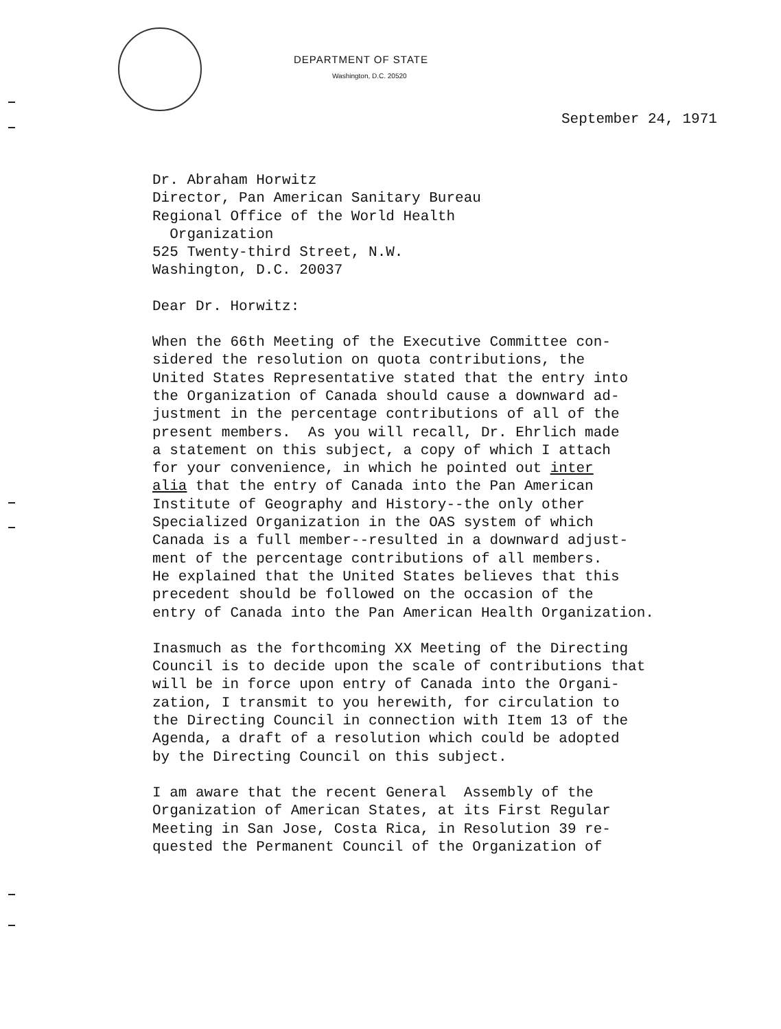DEPARTMENT OF STATE
Washington, D.C. 20520
September 24, 1971
Dr. Abraham Horwitz Director, Pan American Sanitary Bureau Regional Office of the World Health Organization 525 Twenty-third Street, N.W. Washington, D.C. 20037
Dear Dr. Horwitz:
When the 66th Meeting of the Executive Committee con- sidered the resolution on quota contributions, the United States Representative stated that the entry into the Organization of Canada should cause a downward ad- justment in the percentage contributions of all of the present members. As you will recall, Dr. Ehrlich made a statement on this subject, a copy of which I attach for your convenience, in which he pointed out inter alia that the entry of Canada into the Pan American Institute of Geography and History--the only other Specialized Organization in the OAS system of which Canada is a full member--resulted in a downward adjust- ment of the percentage contributions of all members. He explained that the United States believes that this precedent should be followed on the occasion of the entry of Canada into the Pan American Health Organization.
Inasmuch as the forthcoming XX Meeting of the Directing Council is to decide upon the scale of contributions that will be in force upon entry of Canada into the Organi- zation, I transmit to you herewith, for circulation to the Directing Council in connection with Item 13 of the Agenda, a draft of a resolution which could be adopted by the Directing Council on this subject.
I am aware that the recent General Assembly of the Organization of American States, at its First Regular Meeting in San Jose, Costa Rica, in Resolution 39 re- quested the Permanent Council of the Organization of